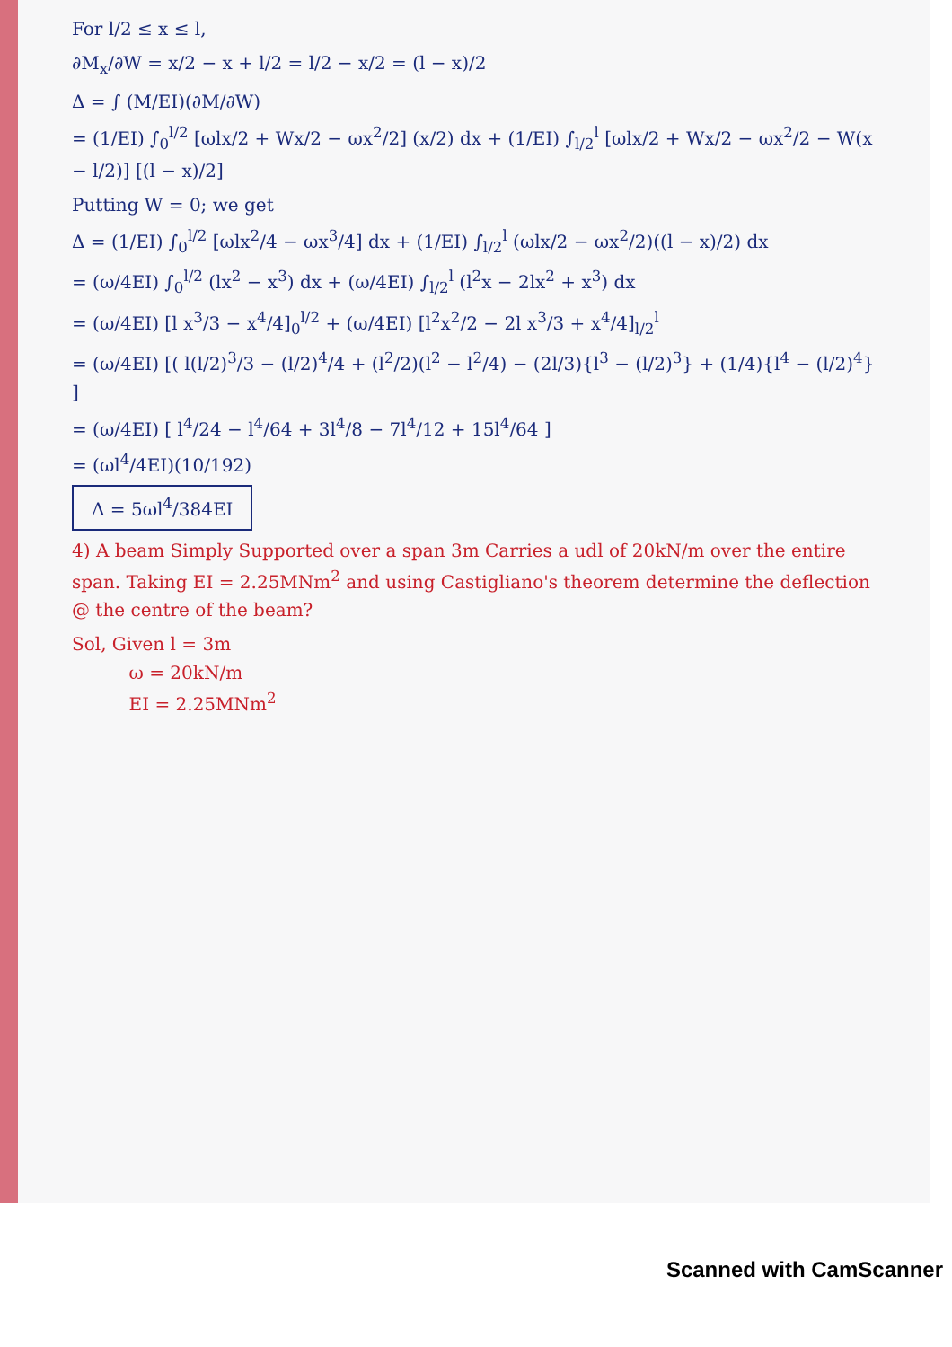For l/2 ≤ x ≤ l,
∂M<sub>x</sub>/∂W = x/2 − x + l/2 = l/2 − x/2 = (l − x)/2
Δ = ∫ (M/EI)(∂M/∂W)
= (1/EI) ∫<sub>0</sub><sup>l/2</sup> [ωlx/2 + Wx/2 − ωx<sup>2</sup>/2] (x/2) dx + (1/EI) ∫<sub>l/2</sub><sup>l</sup> [ωlx/2 + Wx/2 − ωx<sup>2</sup>/2 − W(x − l/2)] [(l − x)/2]
Putting W = 0; we get
Δ = (1/EI) ∫<sub>0</sub><sup>l/2</sup> [ωlx<sup>2</sup>/4 − ωx<sup>3</sup>/4] dx + (1/EI) ∫<sub>l/2</sub><sup>l</sup> (ωlx/2 − ωx<sup>2</sup>/2)((l − x)/2) dx
= (ω/4EI) ∫<sub>0</sub><sup>l/2</sup> (lx<sup>2</sup> − x<sup>3</sup>) dx + (ω/4EI) ∫<sub>l/2</sub><sup>l</sup> (l<sup>2</sup>x − 2lx<sup>2</sup> + x<sup>3</sup>) dx
= (ω/4EI) [l x<sup>3</sup>/3 − x<sup>4</sup>/4]<sub>0</sub><sup>l/2</sup> + (ω/4EI) [l<sup>2</sup>x<sup>2</sup>/2 − 2l x<sup>3</sup>/3 + x<sup>4</sup>/4]<sub>l/2</sub><sup>l</sup>
= (ω/4EI) [( l(l/2)<sup>3</sup>/3 − (l/2)<sup>4</sup>/4 + (l<sup>2</sup>/2)(l<sup>2</sup> − l<sup>2</sup>/4) − (2l/3){l<sup>3</sup> − (l/2)<sup>3</sup>} + (1/4){l<sup>4</sup> − (l/2)<sup>4</sup>} ]
= (ω/4EI) [ l<sup>4</sup>/24 − l<sup>4</sup>/64 + 3l<sup>4</sup>/8 − 7l<sup>4</sup>/12 + 15l<sup>4</sup>/64 ]
= (ωl<sup>4</sup>/4EI)(10/192)
Δ = 5ωl<sup>4</sup>/384EI
4) A beam Simply Supported over a span 3m Carries a udl of 20kN/m over the entire span. Taking EI = 2.25MNm<sup>2</sup> and using Castigliano's theorem determine the deflection @ the centre of the beam?
Sol, Given l = 3m
ω = 20kN/m
EI = 2.25MNm<sup>2</sup>
Scanned with CamScanner